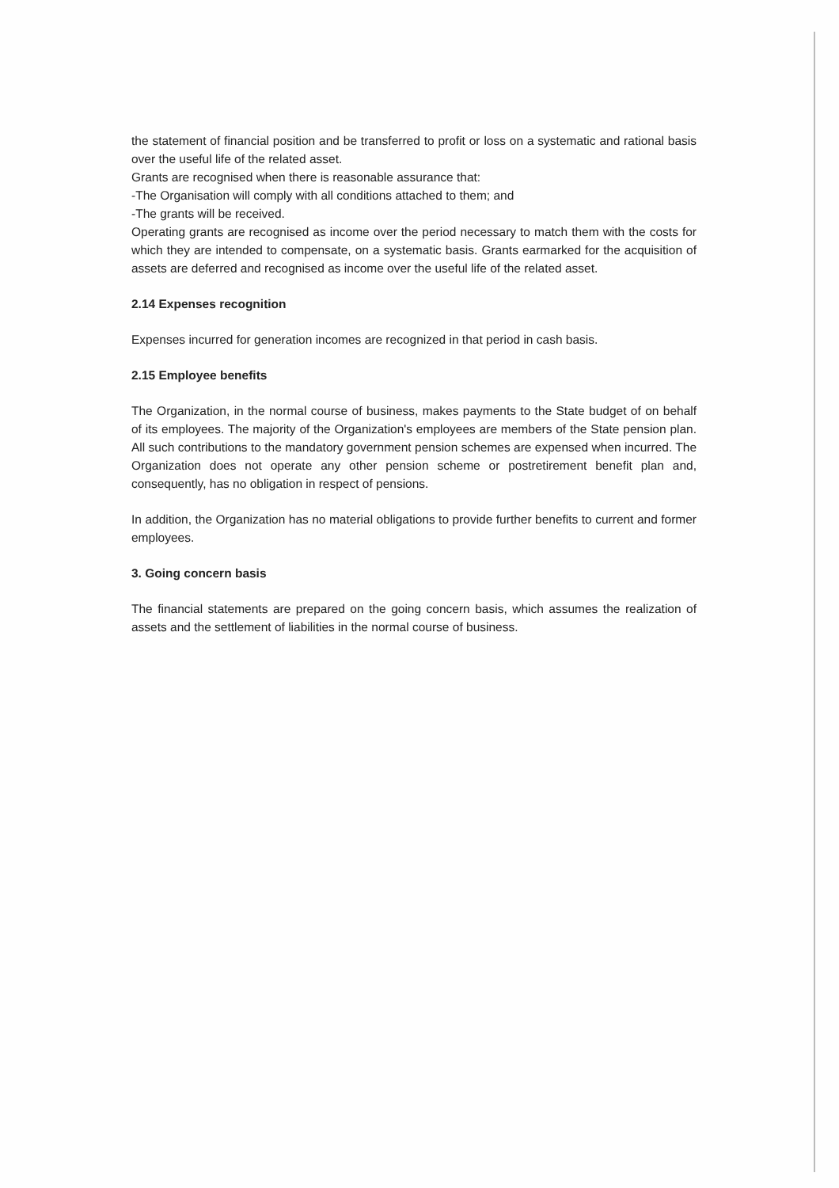the statement of financial position and be transferred to profit or loss on a systematic and rational basis over the useful life of the related asset.
Grants are recognised when there is reasonable assurance that:
-The Organisation will comply with all conditions attached to them; and
-The grants will be received.
Operating grants are recognised as income over the period necessary to match them with the costs for which they are intended to compensate, on a systematic basis. Grants earmarked for the acquisition of assets are deferred and recognised as income over the useful life of the related asset.
2.14 Expenses recognition
Expenses incurred for generation incomes are recognized in that period in cash basis.
2.15 Employee benefits
The Organization, in the normal course of business, makes payments to the State budget of on behalf of its employees. The majority of the Organization's employees are members of the State pension plan. All such contributions to the mandatory government pension schemes are expensed when incurred. The Organization does not operate any other pension scheme or postretirement benefit plan and, consequently, has no obligation in respect of pensions.
In addition, the Organization has no material obligations to provide further benefits to current and former employees.
3. Going concern basis
The financial statements are prepared on the going concern basis, which assumes the realization of assets and the settlement of liabilities in the normal course of business.